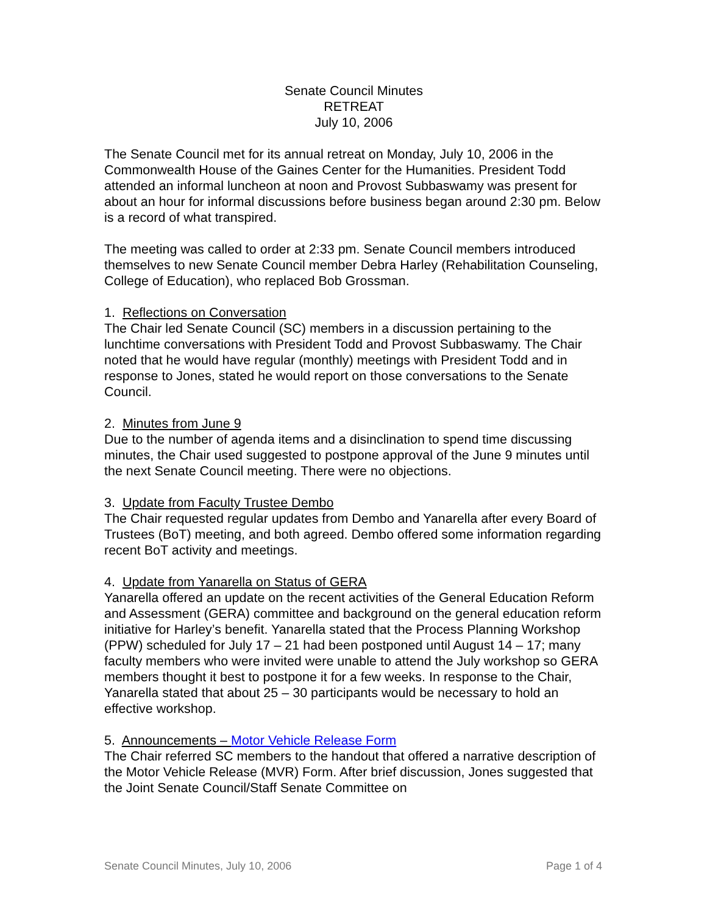Senate Council Minutes
RETREAT
July 10, 2006
The Senate Council met for its annual retreat on Monday, July 10, 2006 in the Commonwealth House of the Gaines Center for the Humanities. President Todd attended an informal luncheon at noon and Provost Subbaswamy was present for about an hour for informal discussions before business began around 2:30 pm. Below is a record of what transpired.
The meeting was called to order at 2:33 pm. Senate Council members introduced themselves to new Senate Council member Debra Harley (Rehabilitation Counseling, College of Education), who replaced Bob Grossman.
1. Reflections on Conversation
The Chair led Senate Council (SC) members in a discussion pertaining to the lunchtime conversations with President Todd and Provost Subbaswamy. The Chair noted that he would have regular (monthly) meetings with President Todd and in response to Jones, stated he would report on those conversations to the Senate Council.
2. Minutes from June 9
Due to the number of agenda items and a disinclination to spend time discussing minutes, the Chair used suggested to postpone approval of the June 9 minutes until the next Senate Council meeting. There were no objections.
3. Update from Faculty Trustee Dembo
The Chair requested regular updates from Dembo and Yanarella after every Board of Trustees (BoT) meeting, and both agreed. Dembo offered some information regarding recent BoT activity and meetings.
4. Update from Yanarella on Status of GERA
Yanarella offered an update on the recent activities of the General Education Reform and Assessment (GERA) committee and background on the general education reform initiative for Harley’s benefit. Yanarella stated that the Process Planning Workshop (PPW) scheduled for July 17 – 21 had been postponed until August 14 – 17; many faculty members who were invited were unable to attend the July workshop so GERA members thought it best to postpone it for a few weeks. In response to the Chair, Yanarella stated that about 25 – 30 participants would be necessary to hold an effective workshop.
5. Announcements – Motor Vehicle Release Form
The Chair referred SC members to the handout that offered a narrative description of the Motor Vehicle Release (MVR) Form. After brief discussion, Jones suggested that the Joint Senate Council/Staff Senate Committee on
Senate Council Minutes, July 10, 2006 Page 1 of 4